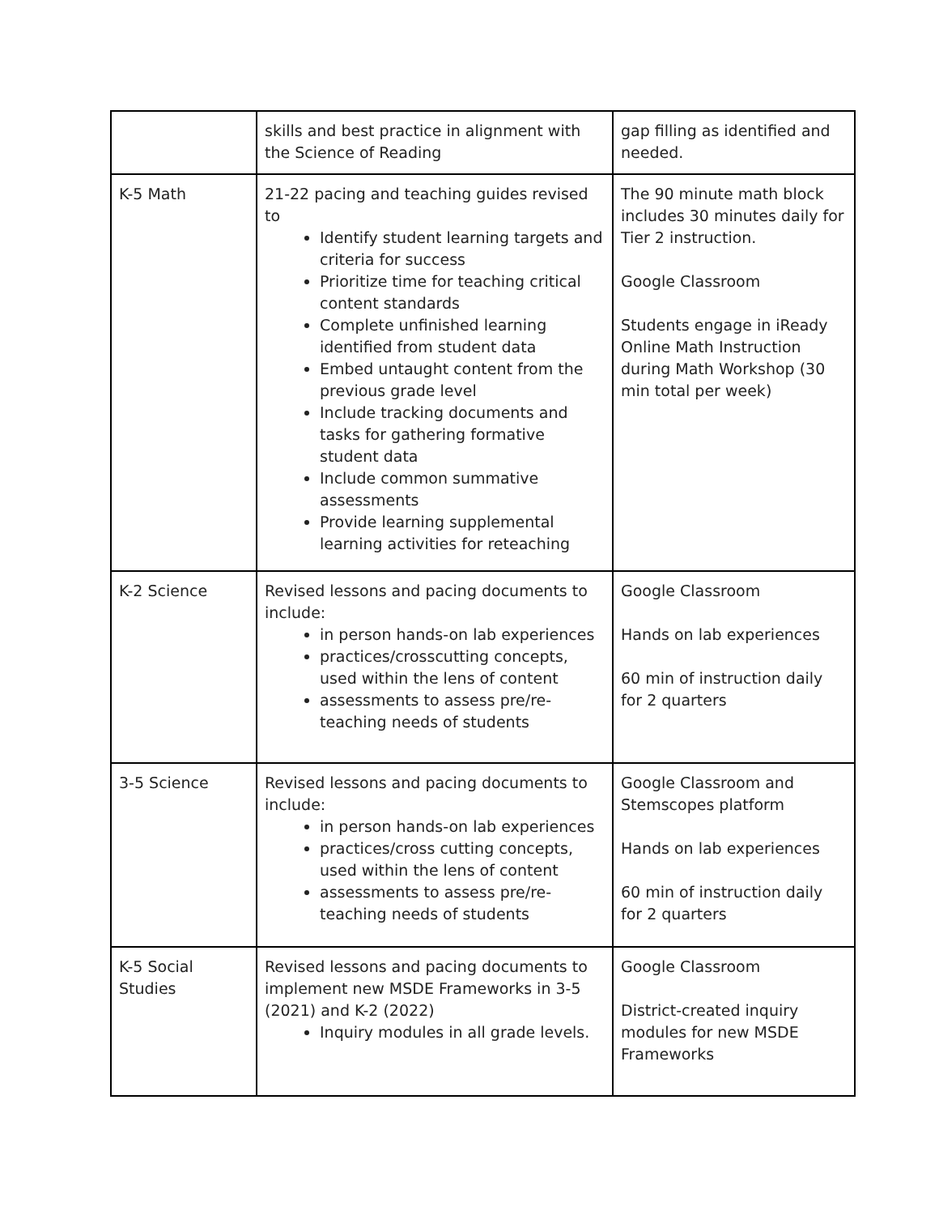| | skills and best practice in alignment with the Science of Reading | gap filling as identified and needed. |
| K-5 Math | 21-22 pacing and teaching guides revised to Identify student learning targets and criteria for success Prioritize time for teaching critical content standards Complete unfinished learning identified from student data Embed untaught content from the previous grade level Include tracking documents and tasks for gathering formative student data Include common summative assessments Provide learning supplemental learning activities for reteaching | The 90 minute math block includes 30 minutes daily for Tier 2 instruction. Google Classroom Students engage in iReady Online Math Instruction during Math Workshop (30 min total per week) |
| K-2 Science | Revised lessons and pacing documents to include: in person hands-on lab experiences practices/crosscutting concepts, used within the lens of content assessments to assess pre/re-teaching needs of students | Google Classroom Hands on lab experiences 60 min of instruction daily for 2 quarters |
| 3-5 Science | Revised lessons and pacing documents to include: in person hands-on lab experiences practices/cross cutting concepts, used within the lens of content assessments to assess pre/re-teaching needs of students | Google Classroom and Stemscopes platform Hands on lab experiences 60 min of instruction daily for 2 quarters |
| K-5 Social Studies | Revised lessons and pacing documents to implement new MSDE Frameworks in 3-5 (2021) and K-2 (2022) Inquiry modules in all grade levels. | Google Classroom District-created inquiry modules for new MSDE Frameworks |